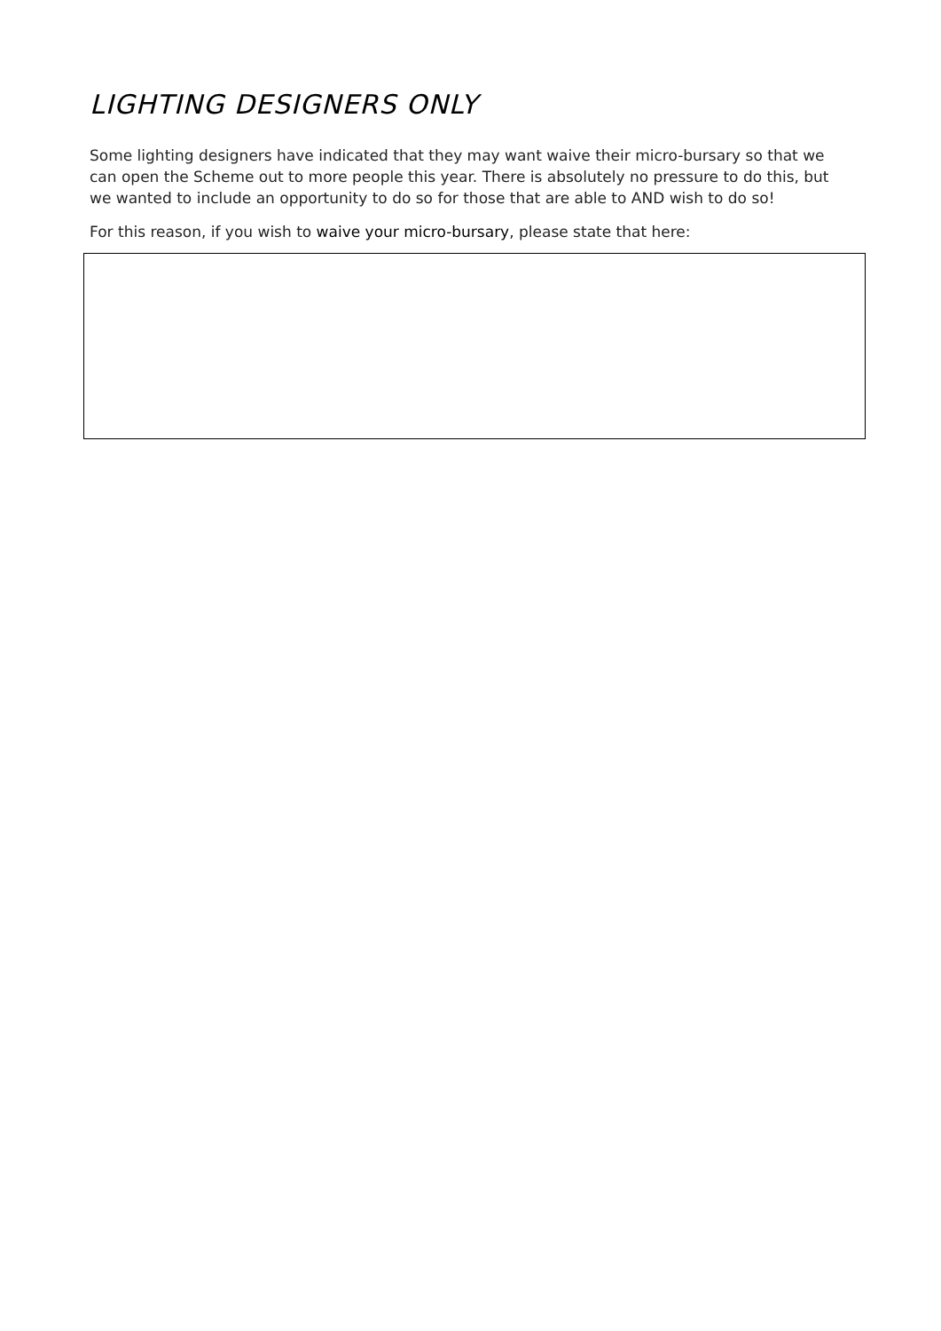LIGHTING DESIGNERS ONLY
Some lighting designers have indicated that they may want waive their micro-bursary so that we can open the Scheme out to more people this year. There is absolutely no pressure to do this, but we wanted to include an opportunity to do so for those that are able to AND wish to do so!
For this reason, if you wish to waive your micro-bursary, please state that here: